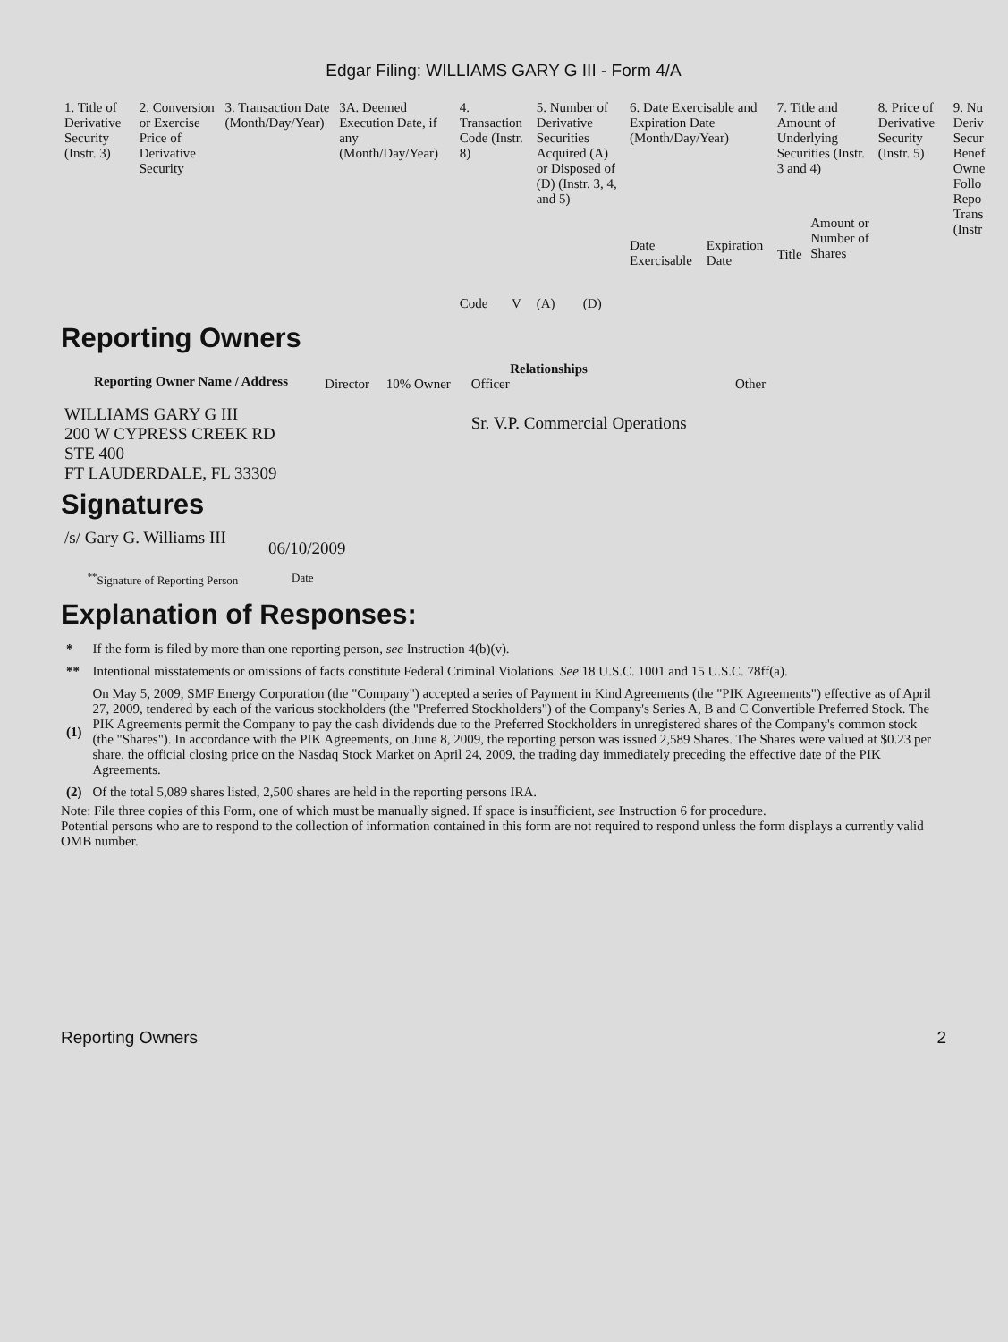Edgar Filing: WILLIAMS GARY G III - Form 4/A
| 1. Title of Derivative Security (Instr. 3) | 2. Conversion or Exercise Price of Derivative Security | 3. Transaction Date (Month/Day/Year) | 3A. Deemed Execution Date, if any (Month/Day/Year) | 4. Transaction Code (Instr. 8) | | 5. Number of Derivative Securities Acquired (A) or Disposed of (D) (Instr. 3, 4, and 5) | | 6. Date Exercisable and Expiration Date (Month/Day/Year) | | 7. Title and Amount of Underlying Securities (Instr. 3 and 4) | | 8. Price of Derivative Security (Instr. 5) | 9. Nu Deriv Secur Benef Owne Follo Repo Trans (Instr |
| | | | | Code | V | (A) | (D) | Date Exercisable | Expiration Date | Title | Amount or Number of Shares | | |
Reporting Owners
| Reporting Owner Name / Address | Relationships | | | |
| --- | --- | --- | --- | --- |
| | Director | 10% Owner | Officer | Other |
| WILLIAMS GARY G III 200 W CYPRESS CREEK RD STE 400 FT LAUDERDALE, FL 33309 | | | Sr. V.P. Commercial Operations | |
Signatures
| /s/ Gary G. Williams III | 06/10/2009 |
| <sup>**</sup> Signature of Reporting Person | Date |
Explanation of Responses:
| * | If the form is filed by more than one reporting person, see Instruction 4(b)(v). |
| ** | Intentional misstatements or omissions of facts constitute Federal Criminal Violations. See 18 U.S.C. 1001 and 15 U.S.C. 78ff(a). |
| (1) | On May 5, 2009, SMF Energy Corporation (the "Company") accepted a series of Payment in Kind Agreements (the "PIK Agreements") effective as of April 27, 2009, tendered by each of the various stockholders (the "Preferred Stockholders") of the Company's Series A, B and C Convertible Preferred Stock. The PIK Agreements permit the Company to pay the cash dividends due to the Preferred Stockholders in unregistered shares of the Company's common stock (the "Shares"). In accordance with the PIK Agreements, on June 8, 2009, the reporting person was issued 2,589 Shares. The Shares were valued at $0.23 per share, the official closing price on the Nasdaq Stock Market on April 24, 2009, the trading day immediately preceding the effective date of the PIK Agreements. |
| (2) | Of the total 5,089 shares listed, 2,500 shares are held in the reporting persons IRA. |
Note: File three copies of this Form, one of which must be manually signed. If space is insufficient, see Instruction 6 for procedure.
Potential persons who are to respond to the collection of information contained in this form are not required to respond unless the form displays a currently valid OMB number.
Reporting Owners 2